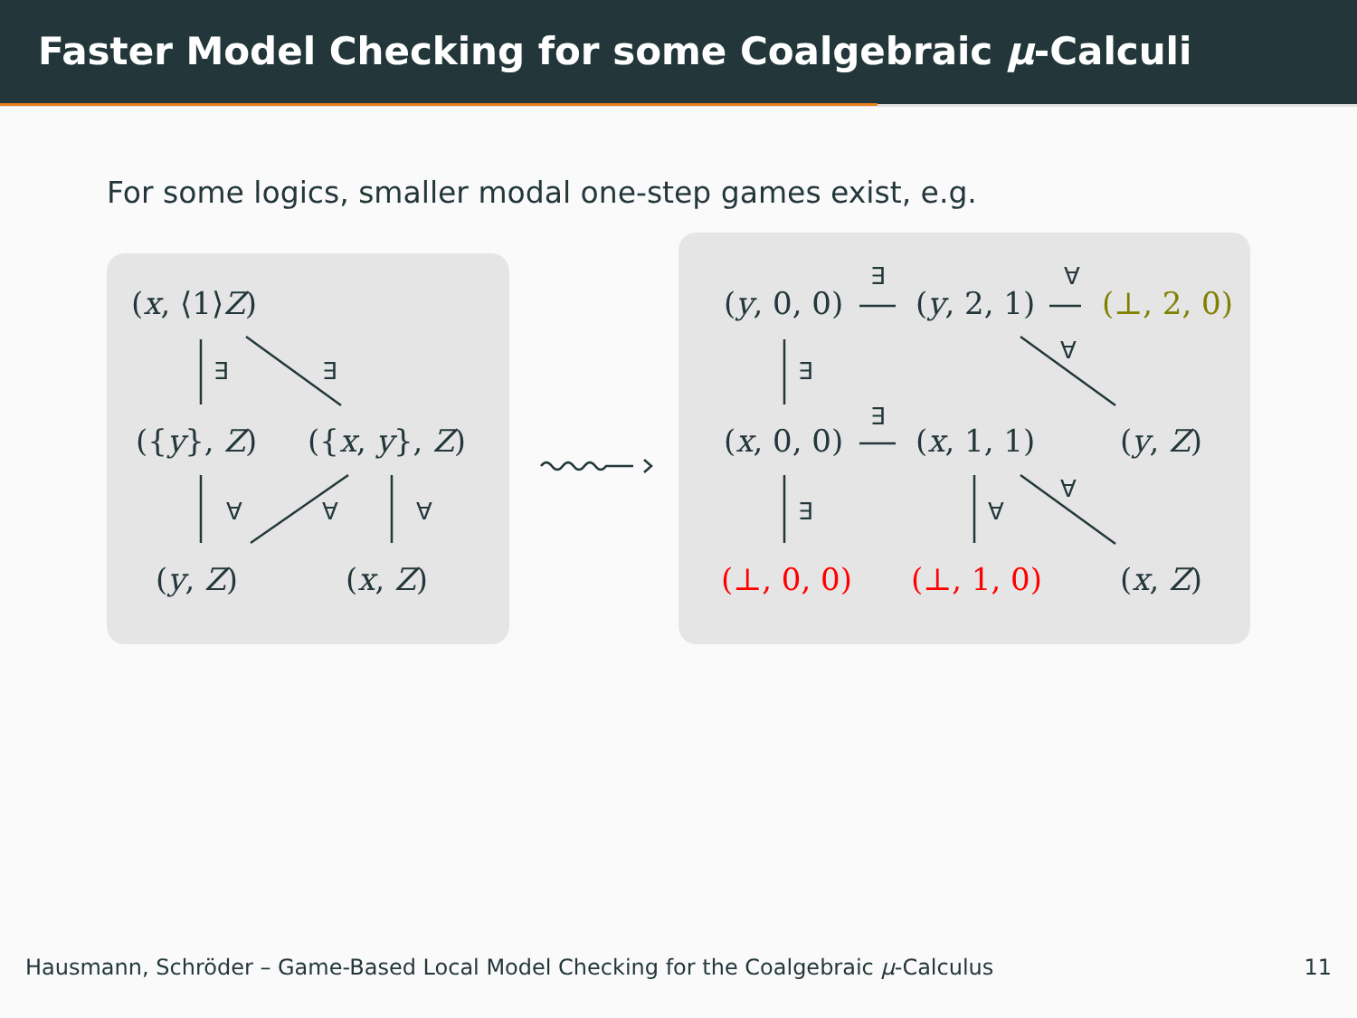Faster Model Checking for some Coalgebraic μ-Calculi
For some logics, smaller modal one-step games exist, e.g.
(x, ⟨1⟩Z)
∃ ∃
({y}, Z) ({x, y}, Z)
∀ ∀ ∀
(y, Z) (x, Z)
(y, 0, 0)
∃
(y, 2, 1)
∀
(⊥, 2, 0)
∃
∀
(x, 0, 0)
∃
(x, 1, 1) (y, Z)
∃ ∀
∀
(⊥, 0, 0) (⊥, 1, 0) (x, Z)
Hausmann, Schröder – Game-Based Local Model Checking for the Coalgebraic μ-Calculus
11